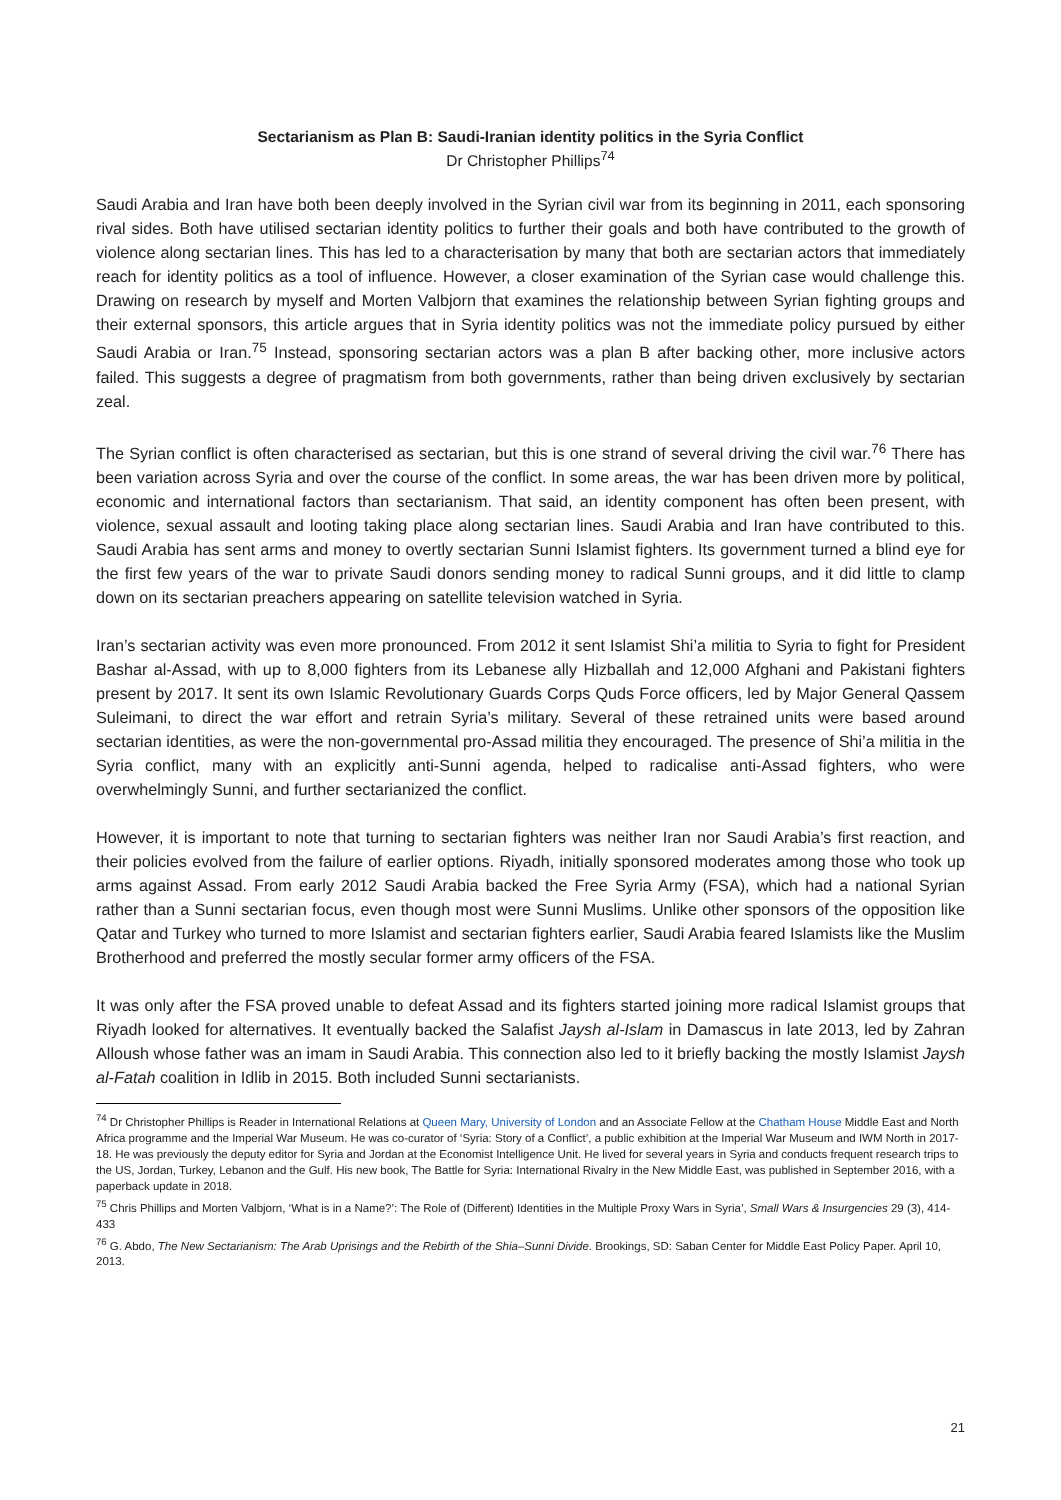Sectarianism as Plan B: Saudi-Iranian identity politics in the Syria Conflict
Dr Christopher Phillips<sup>74</sup>
Saudi Arabia and Iran have both been deeply involved in the Syrian civil war from its beginning in 2011, each sponsoring rival sides. Both have utilised sectarian identity politics to further their goals and both have contributed to the growth of violence along sectarian lines. This has led to a characterisation by many that both are sectarian actors that immediately reach for identity politics as a tool of influence. However, a closer examination of the Syrian case would challenge this. Drawing on research by myself and Morten Valbjorn that examines the relationship between Syrian fighting groups and their external sponsors, this article argues that in Syria identity politics was not the immediate policy pursued by either Saudi Arabia or Iran.<sup>75</sup> Instead, sponsoring sectarian actors was a plan B after backing other, more inclusive actors failed. This suggests a degree of pragmatism from both governments, rather than being driven exclusively by sectarian zeal.
The Syrian conflict is often characterised as sectarian, but this is one strand of several driving the civil war.<sup>76</sup> There has been variation across Syria and over the course of the conflict. In some areas, the war has been driven more by political, economic and international factors than sectarianism. That said, an identity component has often been present, with violence, sexual assault and looting taking place along sectarian lines. Saudi Arabia and Iran have contributed to this. Saudi Arabia has sent arms and money to overtly sectarian Sunni Islamist fighters. Its government turned a blind eye for the first few years of the war to private Saudi donors sending money to radical Sunni groups, and it did little to clamp down on its sectarian preachers appearing on satellite television watched in Syria.
Iran’s sectarian activity was even more pronounced. From 2012 it sent Islamist Shi’a militia to Syria to fight for President Bashar al-Assad, with up to 8,000 fighters from its Lebanese ally Hizballah and 12,000 Afghani and Pakistani fighters present by 2017. It sent its own Islamic Revolutionary Guards Corps Quds Force officers, led by Major General Qassem Suleimani, to direct the war effort and retrain Syria’s military. Several of these retrained units were based around sectarian identities, as were the non-governmental pro-Assad militia they encouraged. The presence of Shi’a militia in the Syria conflict, many with an explicitly anti-Sunni agenda, helped to radicalise anti-Assad fighters, who were overwhelmingly Sunni, and further sectarianized the conflict.
However, it is important to note that turning to sectarian fighters was neither Iran nor Saudi Arabia’s first reaction, and their policies evolved from the failure of earlier options. Riyadh, initially sponsored moderates among those who took up arms against Assad. From early 2012 Saudi Arabia backed the Free Syria Army (FSA), which had a national Syrian rather than a Sunni sectarian focus, even though most were Sunni Muslims. Unlike other sponsors of the opposition like Qatar and Turkey who turned to more Islamist and sectarian fighters earlier, Saudi Arabia feared Islamists like the Muslim Brotherhood and preferred the mostly secular former army officers of the FSA.
It was only after the FSA proved unable to defeat Assad and its fighters started joining more radical Islamist groups that Riyadh looked for alternatives. It eventually backed the Salafist Jaysh al-Islam in Damascus in late 2013, led by Zahran Alloush whose father was an imam in Saudi Arabia. This connection also led to it briefly backing the mostly Islamist Jaysh al-Fatah coalition in Idlib in 2015. Both included Sunni sectarianists.
<sup>74</sup> Dr Christopher Phillips is Reader in International Relations at Queen Mary, University of London and an Associate Fellow at the Chatham House Middle East and North Africa programme and the Imperial War Museum. He was co-curator of ‘Syria: Story of a Conflict’, a public exhibition at the Imperial War Museum and IWM North in 2017-18. He was previously the deputy editor for Syria and Jordan at the Economist Intelligence Unit. He lived for several years in Syria and conducts frequent research trips to the US, Jordan, Turkey, Lebanon and the Gulf. His new book, The Battle for Syria: International Rivalry in the New Middle East, was published in September 2016, with a paperback update in 2018.
<sup>75</sup> Chris Phillips and Morten Valbjorn, ‘What is in a Name?’: The Role of (Different) Identities in the Multiple Proxy Wars in Syria’, Small Wars & Insurgencies 29 (3), 414-433
<sup>76</sup> G. Abdo, The New Sectarianism: The Arab Uprisings and the Rebirth of the Shia–Sunni Divide. Brookings, SD: Saban Center for Middle East Policy Paper. April 10, 2013.
21